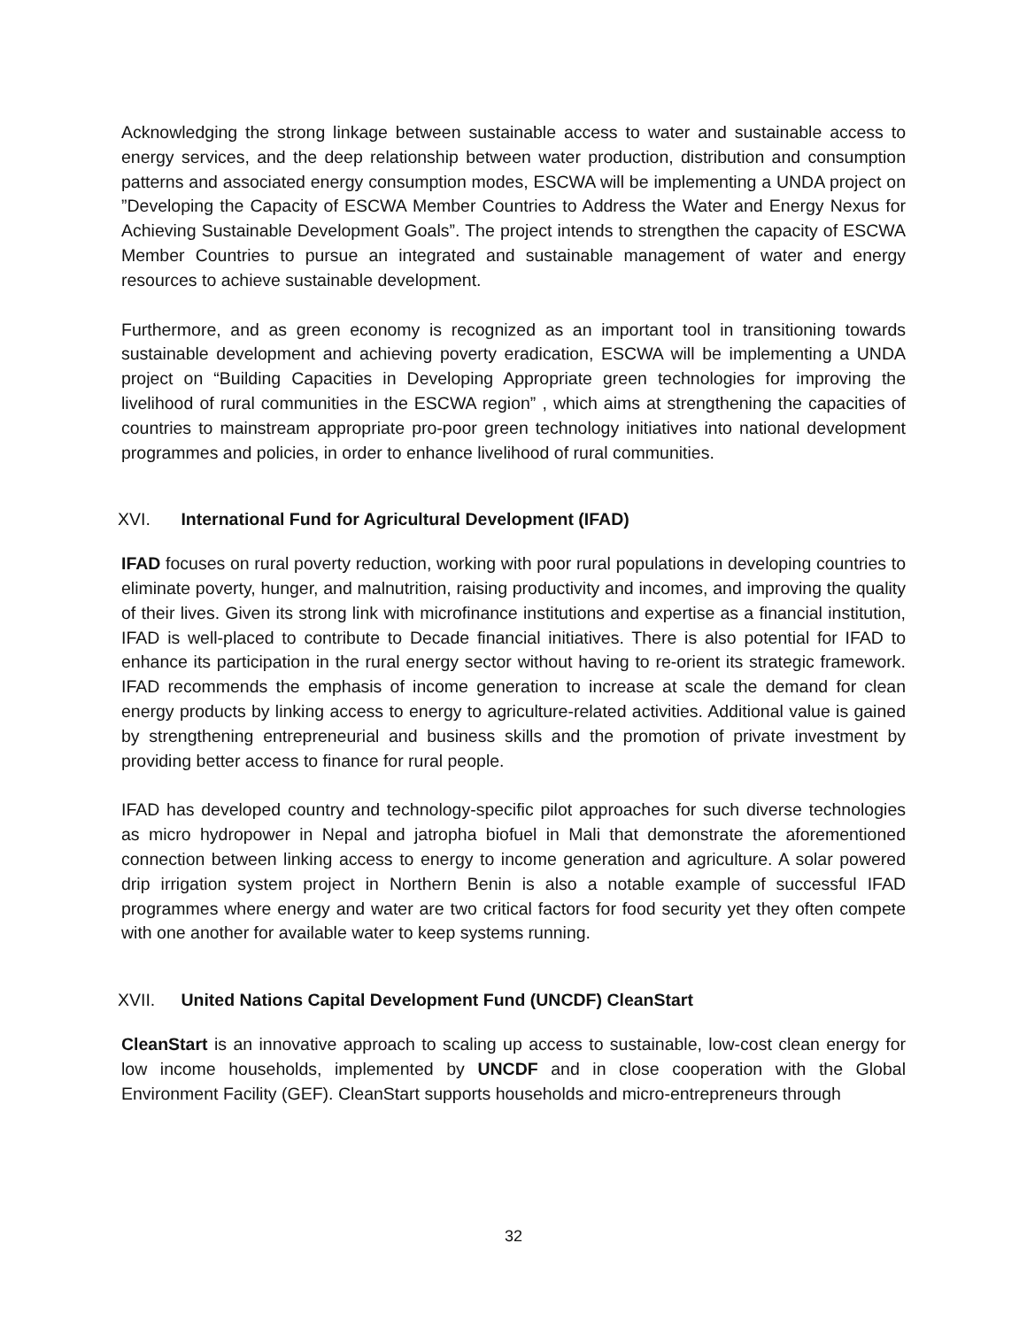Acknowledging the strong linkage between sustainable access to water and sustainable access to energy services, and the deep relationship between water production, distribution and consumption patterns and associated energy consumption modes, ESCWA will be implementing a UNDA project on ”Developing the Capacity of ESCWA Member Countries to Address the Water and Energy Nexus for Achieving Sustainable Development Goals”. The project intends to strengthen the capacity of ESCWA Member Countries to pursue an integrated and sustainable management of water and energy resources to achieve sustainable development.
Furthermore, and as green economy is recognized as an important tool in transitioning towards sustainable development and achieving poverty eradication, ESCWA will be implementing a UNDA project on “Building Capacities in Developing Appropriate green technologies for improving the livelihood of rural communities in the ESCWA region” , which aims at strengthening the capacities of countries to mainstream appropriate pro-poor green technology initiatives into national development programmes and policies, in order to enhance livelihood of rural communities.
XVI. International Fund for Agricultural Development (IFAD)
IFAD focuses on rural poverty reduction, working with poor rural populations in developing countries to eliminate poverty, hunger, and malnutrition, raising productivity and incomes, and improving the quality of their lives. Given its strong link with microfinance institutions and expertise as a financial institution, IFAD is well-placed to contribute to Decade financial initiatives. There is also potential for IFAD to enhance its participation in the rural energy sector without having to re-orient its strategic framework. IFAD recommends the emphasis of income generation to increase at scale the demand for clean energy products by linking access to energy to agriculture-related activities. Additional value is gained by strengthening entrepreneurial and business skills and the promotion of private investment by providing better access to finance for rural people.
IFAD has developed country and technology-specific pilot approaches for such diverse technologies as micro hydropower in Nepal and jatropha biofuel in Mali that demonstrate the aforementioned connection between linking access to energy to income generation and agriculture. A solar powered drip irrigation system project in Northern Benin is also a notable example of successful IFAD programmes where energy and water are two critical factors for food security yet they often compete with one another for available water to keep systems running.
XVII. United Nations Capital Development Fund (UNCDF) CleanStart
CleanStart is an innovative approach to scaling up access to sustainable, low-cost clean energy for low income households, implemented by UNCDF and in close cooperation with the Global Environment Facility (GEF). CleanStart supports households and micro-entrepreneurs through
32